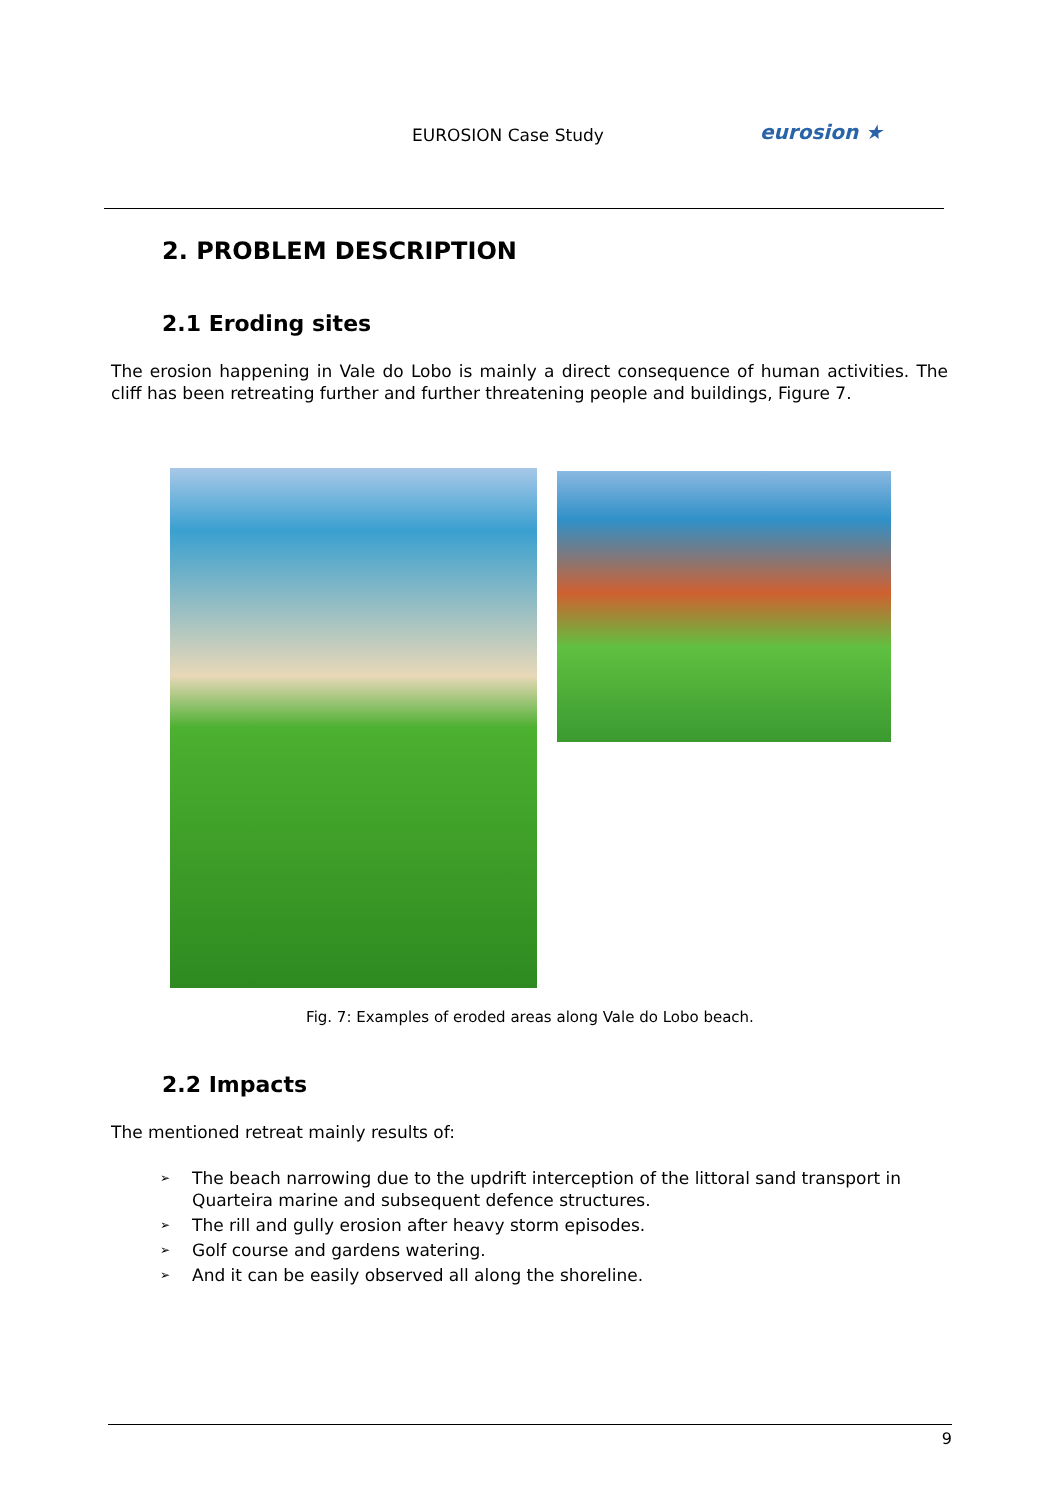EUROSION Case Study eurosion ★
2. PROBLEM DESCRIPTION
2.1 Eroding sites
The erosion happening in Vale do Lobo is mainly a direct consequence of human activities. The cliff has been retreating further and further threatening people and buildings, Figure 7.
Fig. 7: Examples of eroded areas along Vale do Lobo beach.
2.2 Impacts
The mentioned retreat mainly results of:
➢
The beach narrowing due to the updrift interception of the littoral sand transport in Quarteira marine and subsequent defence structures.
➢
The rill and gully erosion after heavy storm episodes.
➢
Golf course and gardens watering.
➢
And it can be easily observed all along the shoreline.
9